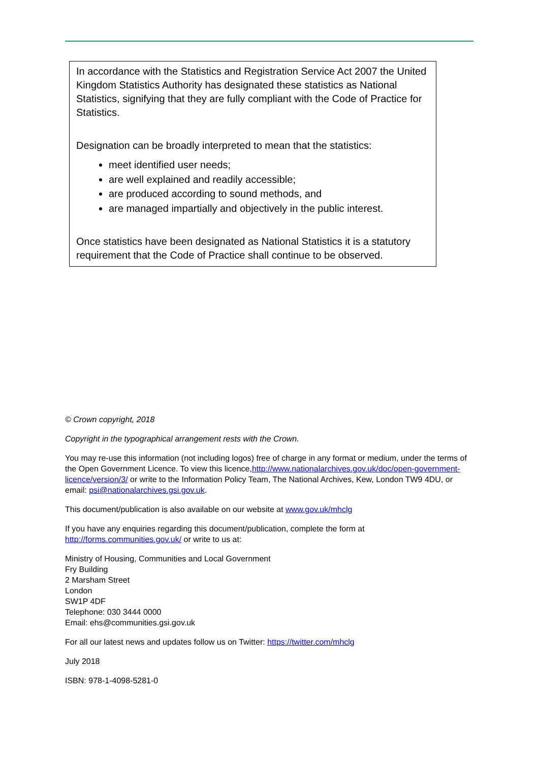In accordance with the Statistics and Registration Service Act 2007 the United Kingdom Statistics Authority has designated these statistics as National Statistics, signifying that they are fully compliant with the Code of Practice for Statistics.
Designation can be broadly interpreted to mean that the statistics:
meet identified user needs;
are well explained and readily accessible;
are produced according to sound methods, and
are managed impartially and objectively in the public interest.
Once statistics have been designated as National Statistics it is a statutory requirement that the Code of Practice shall continue to be observed.
© Crown copyright, 2018
Copyright in the typographical arrangement rests with the Crown.
You may re-use this information (not including logos) free of charge in any format or medium, under the terms of the Open Government Licence. To view this licence,http://www.nationalarchives.gov.uk/doc/open-government-licence/version/3/ or write to the Information Policy Team, The National Archives, Kew, London TW9 4DU, or email: psi@nationalarchives.gsi.gov.uk.
This document/publication is also available on our website at www.gov.uk/mhclg
If you have any enquiries regarding this document/publication, complete the form at http://forms.communities.gov.uk/ or write to us at:
Ministry of Housing, Communities and Local Government
Fry Building
2 Marsham Street
London
SW1P 4DF
Telephone: 030 3444 0000
Email: ehs@communities.gsi.gov.uk
For all our latest news and updates follow us on Twitter: https://twitter.com/mhclg
July 2018
ISBN: 978-1-4098-5281-0